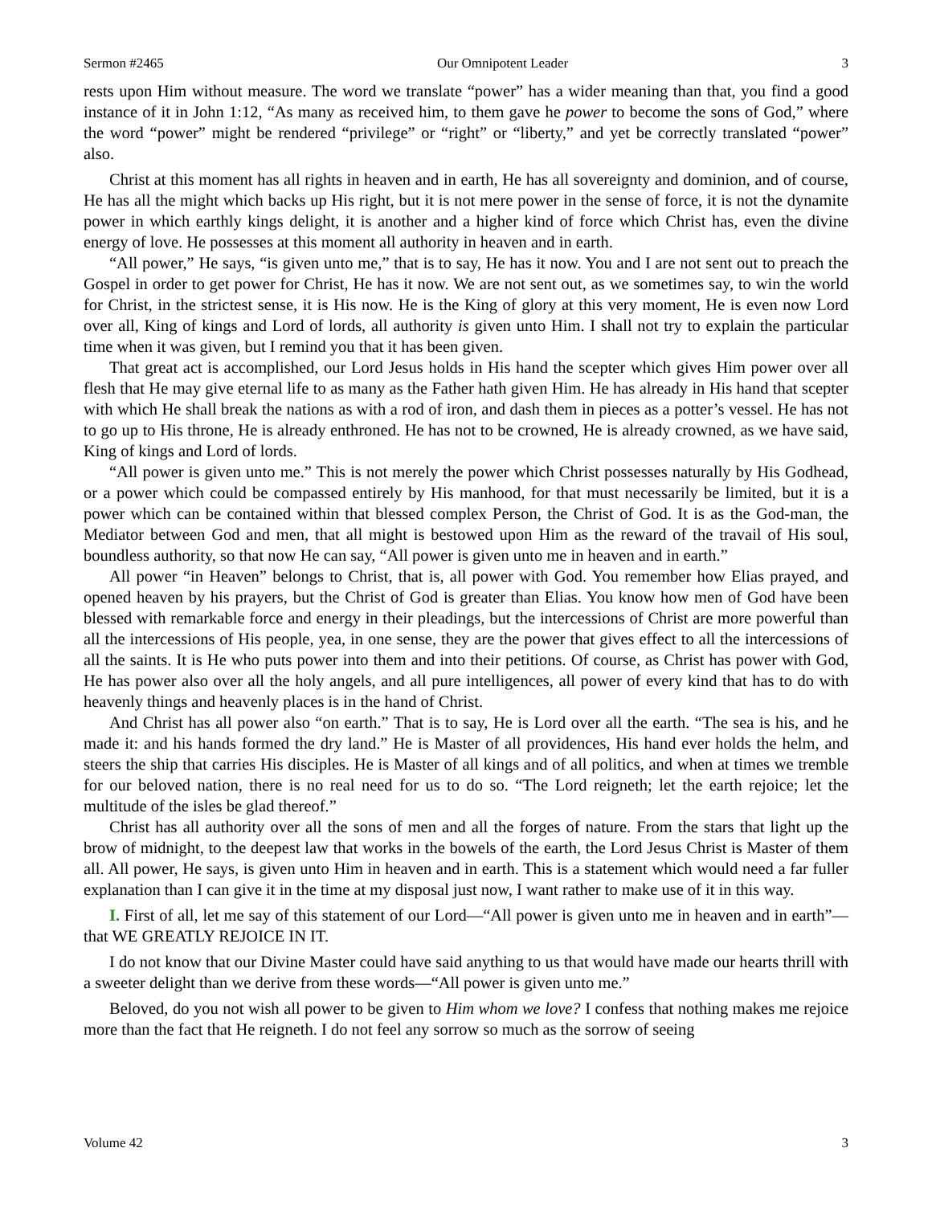Sermon #2465 Our Omnipotent Leader 3
rests upon Him without measure. The word we translate “power” has a wider meaning than that, you find a good instance of it in John 1:12, “As many as received him, to them gave he power to become the sons of God,” where the word “power” might be rendered “privilege” or “right” or “liberty,” and yet be correctly translated “power” also.
Christ at this moment has all rights in heaven and in earth, He has all sovereignty and dominion, and of course, He has all the might which backs up His right, but it is not mere power in the sense of force, it is not the dynamite power in which earthly kings delight, it is another and a higher kind of force which Christ has, even the divine energy of love. He possesses at this moment all authority in heaven and in earth.
“All power,” He says, “is given unto me,” that is to say, He has it now. You and I are not sent out to preach the Gospel in order to get power for Christ, He has it now. We are not sent out, as we sometimes say, to win the world for Christ, in the strictest sense, it is His now. He is the King of glory at this very moment, He is even now Lord over all, King of kings and Lord of lords, all authority is given unto Him. I shall not try to explain the particular time when it was given, but I remind you that it has been given.
That great act is accomplished, our Lord Jesus holds in His hand the scepter which gives Him power over all flesh that He may give eternal life to as many as the Father hath given Him. He has already in His hand that scepter with which He shall break the nations as with a rod of iron, and dash them in pieces as a potter’s vessel. He has not to go up to His throne, He is already enthroned. He has not to be crowned, He is already crowned, as we have said, King of kings and Lord of lords.
“All power is given unto me.” This is not merely the power which Christ possesses naturally by His Godhead, or a power which could be compassed entirely by His manhood, for that must necessarily be limited, but it is a power which can be contained within that blessed complex Person, the Christ of God. It is as the God-man, the Mediator between God and men, that all might is bestowed upon Him as the reward of the travail of His soul, boundless authority, so that now He can say, “All power is given unto me in heaven and in earth.”
All power “in Heaven” belongs to Christ, that is, all power with God. You remember how Elias prayed, and opened heaven by his prayers, but the Christ of God is greater than Elias. You know how men of God have been blessed with remarkable force and energy in their pleadings, but the intercessions of Christ are more powerful than all the intercessions of His people, yea, in one sense, they are the power that gives effect to all the intercessions of all the saints. It is He who puts power into them and into their petitions. Of course, as Christ has power with God, He has power also over all the holy angels, and all pure intelligences, all power of every kind that has to do with heavenly things and heavenly places is in the hand of Christ.
And Christ has all power also “on earth.” That is to say, He is Lord over all the earth. “The sea is his, and he made it: and his hands formed the dry land.” He is Master of all providences, His hand ever holds the helm, and steers the ship that carries His disciples. He is Master of all kings and of all politics, and when at times we tremble for our beloved nation, there is no real need for us to do so. “The Lord reigneth; let the earth rejoice; let the multitude of the isles be glad thereof.”
Christ has all authority over all the sons of men and all the forges of nature. From the stars that light up the brow of midnight, to the deepest law that works in the bowels of the earth, the Lord Jesus Christ is Master of them all. All power, He says, is given unto Him in heaven and in earth. This is a statement which would need a far fuller explanation than I can give it in the time at my disposal just now, I want rather to make use of it in this way.
I. First of all, let me say of this statement of our Lord—“All power is given unto me in heaven and in earth”—that WE GREATLY REJOICE IN IT.
I do not know that our Divine Master could have said anything to us that would have made our hearts thrill with a sweeter delight than we derive from these words—“All power is given unto me.”
Beloved, do you not wish all power to be given to Him whom we love? I confess that nothing makes me rejoice more than the fact that He reigneth. I do not feel any sorrow so much as the sorrow of seeing
Volume 42 3